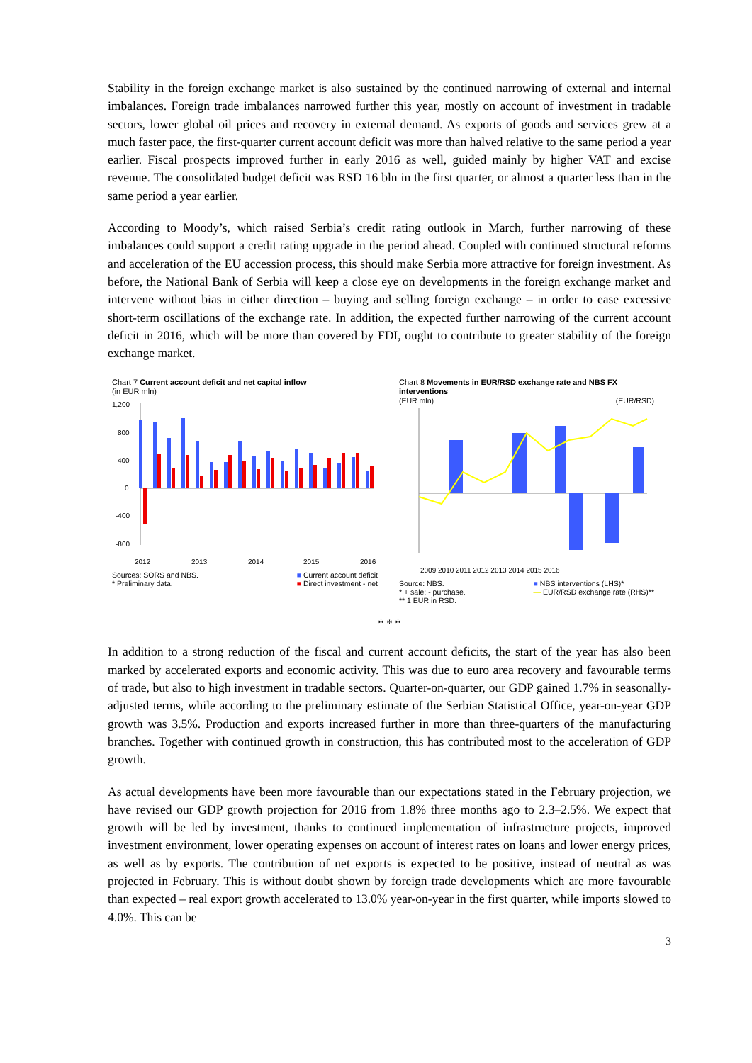Stability in the foreign exchange market is also sustained by the continued narrowing of external and internal imbalances. Foreign trade imbalances narrowed further this year, mostly on account of investment in tradable sectors, lower global oil prices and recovery in external demand. As exports of goods and services grew at a much faster pace, the first-quarter current account deficit was more than halved relative to the same period a year earlier. Fiscal prospects improved further in early 2016 as well, guided mainly by higher VAT and excise revenue. The consolidated budget deficit was RSD 16 bln in the first quarter, or almost a quarter less than in the same period a year earlier.
According to Moody’s, which raised Serbia’s credit rating outlook in March, further narrowing of these imbalances could support a credit rating upgrade in the period ahead. Coupled with continued structural reforms and acceleration of the EU accession process, this should make Serbia more attractive for foreign investment. As before, the National Bank of Serbia will keep a close eye on developments in the foreign exchange market and intervene without bias in either direction – buying and selling foreign exchange – in order to ease excessive short-term oscillations of the exchange rate. In addition, the expected further narrowing of the current account deficit in 2016, which will be more than covered by FDI, ought to contribute to greater stability of the foreign exchange market.
Chart 7 Current account deficit and net capital inflow
(in EUR mln)
1,200
800
400
0
-400
-800
2012
2013
2014
2015
2016
Sources: SORS and NBS.
* Preliminary data.
■ Current account deficit
■ Direct investment - net
Chart 8 Movements in EUR/RSD exchange rate and NBS FX interventions
(EUR mln) (EUR/RSD)
2009 2010 2011 2012 2013 2014 2015 2016
Source: NBS.
* + sale; - purchase.
** 1 EUR in RSD.
■ NBS interventions (LHS)*
— EUR/RSD exchange rate (RHS)**
* * *
In addition to a strong reduction of the fiscal and current account deficits, the start of the year has also been marked by accelerated exports and economic activity. This was due to euro area recovery and favourable terms of trade, but also to high investment in tradable sectors. Quarter-on-quarter, our GDP gained 1.7% in seasonally-adjusted terms, while according to the preliminary estimate of the Serbian Statistical Office, year-on-year GDP growth was 3.5%. Production and exports increased further in more than three-quarters of the manufacturing branches. Together with continued growth in construction, this has contributed most to the acceleration of GDP growth.
As actual developments have been more favourable than our expectations stated in the February projection, we have revised our GDP growth projection for 2016 from 1.8% three months ago to 2.3–2.5%. We expect that growth will be led by investment, thanks to continued implementation of infrastructure projects, improved investment environment, lower operating expenses on account of interest rates on loans and lower energy prices, as well as by exports. The contribution of net exports is expected to be positive, instead of neutral as was projected in February. This is without doubt shown by foreign trade developments which are more favourable than expected – real export growth accelerated to 13.0% year-on-year in the first quarter, while imports slowed to 4.0%. This can be
3